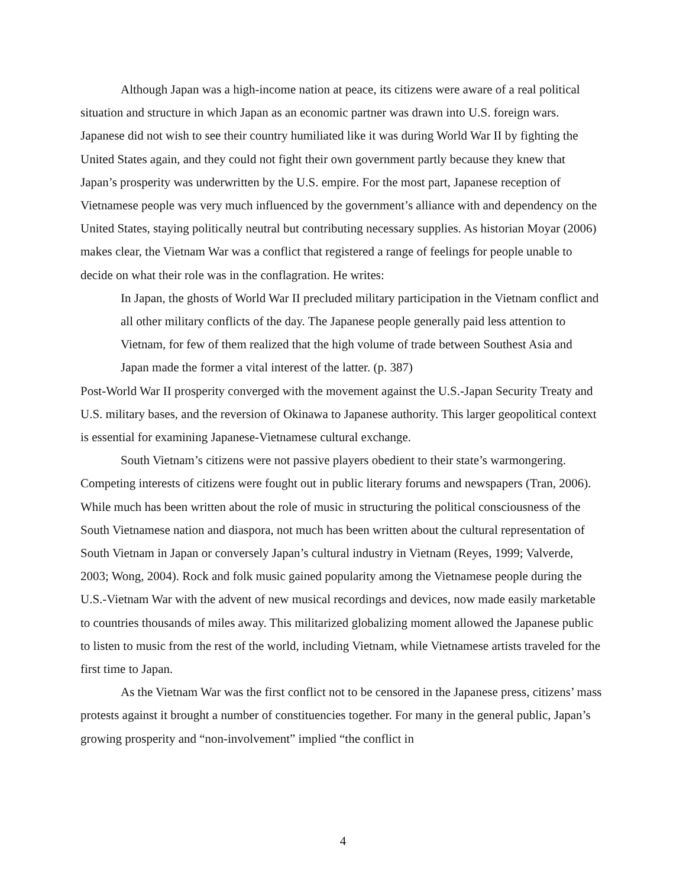Although Japan was a high-income nation at peace, its citizens were aware of a real political situation and structure in which Japan as an economic partner was drawn into U.S. foreign wars. Japanese did not wish to see their country humiliated like it was during World War II by fighting the United States again, and they could not fight their own government partly because they knew that Japan’s prosperity was underwritten by the U.S. empire. For the most part, Japanese reception of Vietnamese people was very much influenced by the government’s alliance with and dependency on the United States, staying politically neutral but contributing necessary supplies. As historian Moyar (2006) makes clear, the Vietnam War was a conflict that registered a range of feelings for people unable to decide on what their role was in the conflagration. He writes:
In Japan, the ghosts of World War II precluded military participation in the Vietnam conflict and all other military conflicts of the day. The Japanese people generally paid less attention to Vietnam, for few of them realized that the high volume of trade between Southest Asia and Japan made the former a vital interest of the latter. (p. 387)
Post-World War II prosperity converged with the movement against the U.S.-Japan Security Treaty and U.S. military bases, and the reversion of Okinawa to Japanese authority. This larger geopolitical context is essential for examining Japanese-Vietnamese cultural exchange.
South Vietnam’s citizens were not passive players obedient to their state’s warmongering. Competing interests of citizens were fought out in public literary forums and newspapers (Tran, 2006). While much has been written about the role of music in structuring the political consciousness of the South Vietnamese nation and diaspora, not much has been written about the cultural representation of South Vietnam in Japan or conversely Japan’s cultural industry in Vietnam (Reyes, 1999; Valverde, 2003; Wong, 2004). Rock and folk music gained popularity among the Vietnamese people during the U.S.-Vietnam War with the advent of new musical recordings and devices, now made easily marketable to countries thousands of miles away. This militarized globalizing moment allowed the Japanese public to listen to music from the rest of the world, including Vietnam, while Vietnamese artists traveled for the first time to Japan.
As the Vietnam War was the first conflict not to be censored in the Japanese press, citizens’ mass protests against it brought a number of constituencies together. For many in the general public, Japan’s growing prosperity and “non-involvement” implied “the conflict in
4